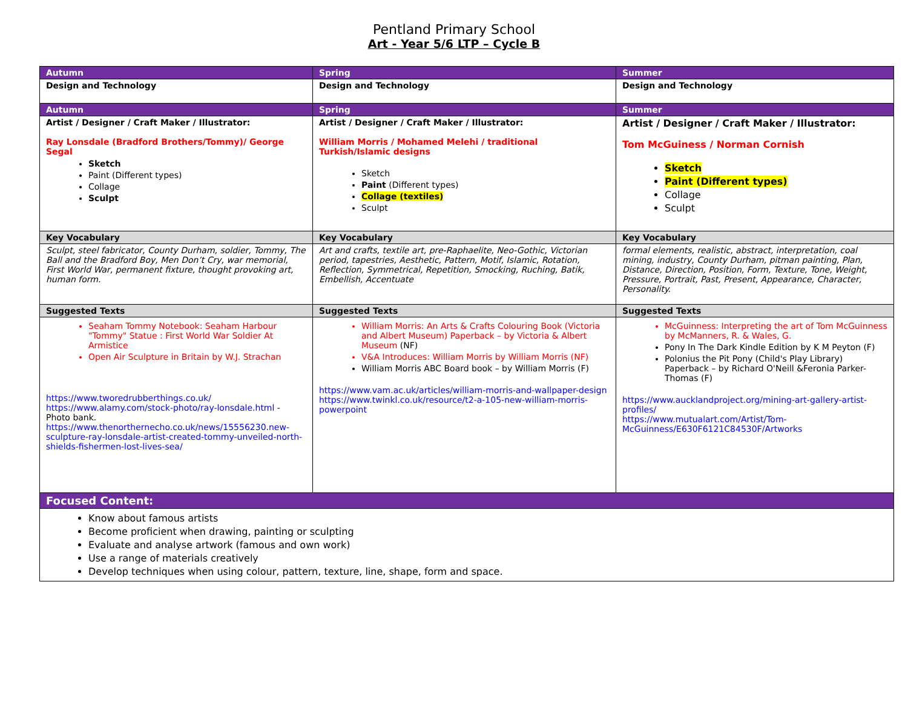Pentland Primary School
Art - Year 5/6 LTP – Cycle B
| Autumn | Spring | Summer |
| Design and Technology | Design and Technology | Design and Technology |
| Autumn | Spring | Summer |
| Artist / Designer / Craft Maker / Illustrator: Ray Lonsdale (Bradford Brothers/Tommy)/ George Segal Sketch Paint (Different types) Collage Sculpt | Artist / Designer / Craft Maker / Illustrator: William Morris / Mohamed Melehi / traditional Turkish/Islamic designs Sketch Paint (Different types) Collage (textiles) Sculpt | Artist / Designer / Craft Maker / Illustrator: Tom McGuiness / Norman Cornish Sketch Paint (Different types) Collage Sculpt |
| Key Vocabulary | Key Vocabulary | Key Vocabulary |
| Sculpt, steel fabricator, County Durham, soldier, Tommy, The Ball and the Bradford Boy, Men Don’t Cry, war memorial, First World War, permanent fixture, thought provoking art, human form. | Art and crafts, textile art, pre-Raphaelite, Neo-Gothic, Victorian period, tapestries, Aesthetic, Pattern, Motif, Islamic, Rotation, Reflection, Symmetrical, Repetition, Smocking, Ruching, Batik, Embellish, Accentuate | formal elements, realistic, abstract, interpretation, coal mining, industry, County Durham, pitman painting, Plan, Distance, Direction, Position, Form, Texture, Tone, Weight, Pressure, Portrait, Past, Present, Appearance, Character, Personality. |
| Suggested Texts | Suggested Texts | Suggested Texts |
| Seaham Tommy Notebook: Seaham Harbour "Tommy" Statue : First World War Soldier At Armistice Open Air Sculpture in Britain by W.J. Strachan https://www.tworedrubberthings.co.uk/ https://www.alamy.com/stock-photo/ray-lonsdale.html - Photo bank. https://www.thenorthernecho.co.uk/news/15556230.new-sculpture-ray-lonsdale-artist-created-tommy-unveiled-north-shields-fishermen-lost-lives-sea/ | William Morris: An Arts & Crafts Colouring Book (Victoria and Albert Museum) Paperback – by Victoria & Albert Museum (NF) V&A Introduces: William Morris by William Morris (NF) William Morris ABC Board book – by William Morris (F) https://www.vam.ac.uk/articles/william-morris-and-wallpaper-design https://www.twinkl.co.uk/resource/t2-a-105-new-william-morris-powerpoint | McGuinness: Interpreting the art of Tom McGuinness by McManners, R. & Wales, G. Pony In The Dark Kindle Edition by K M Peyton (F) Polonius the Pit Pony (Child's Play Library) Paperback – by Richard O'Neill &Feronia Parker-Thomas (F) https://www.aucklandproject.org/mining-art-gallery-artist-profiles/ https://www.mutualart.com/Artist/Tom-McGuinness/E630F6121C84530F/Artworks |
| Focused Content: | | |
| Know about famous artists Become proficient when drawing, painting or sculpting Evaluate and analyse artwork (famous and own work) Use a range of materials creatively Develop techniques when using colour, pattern, texture, line, shape, form and space. | | |